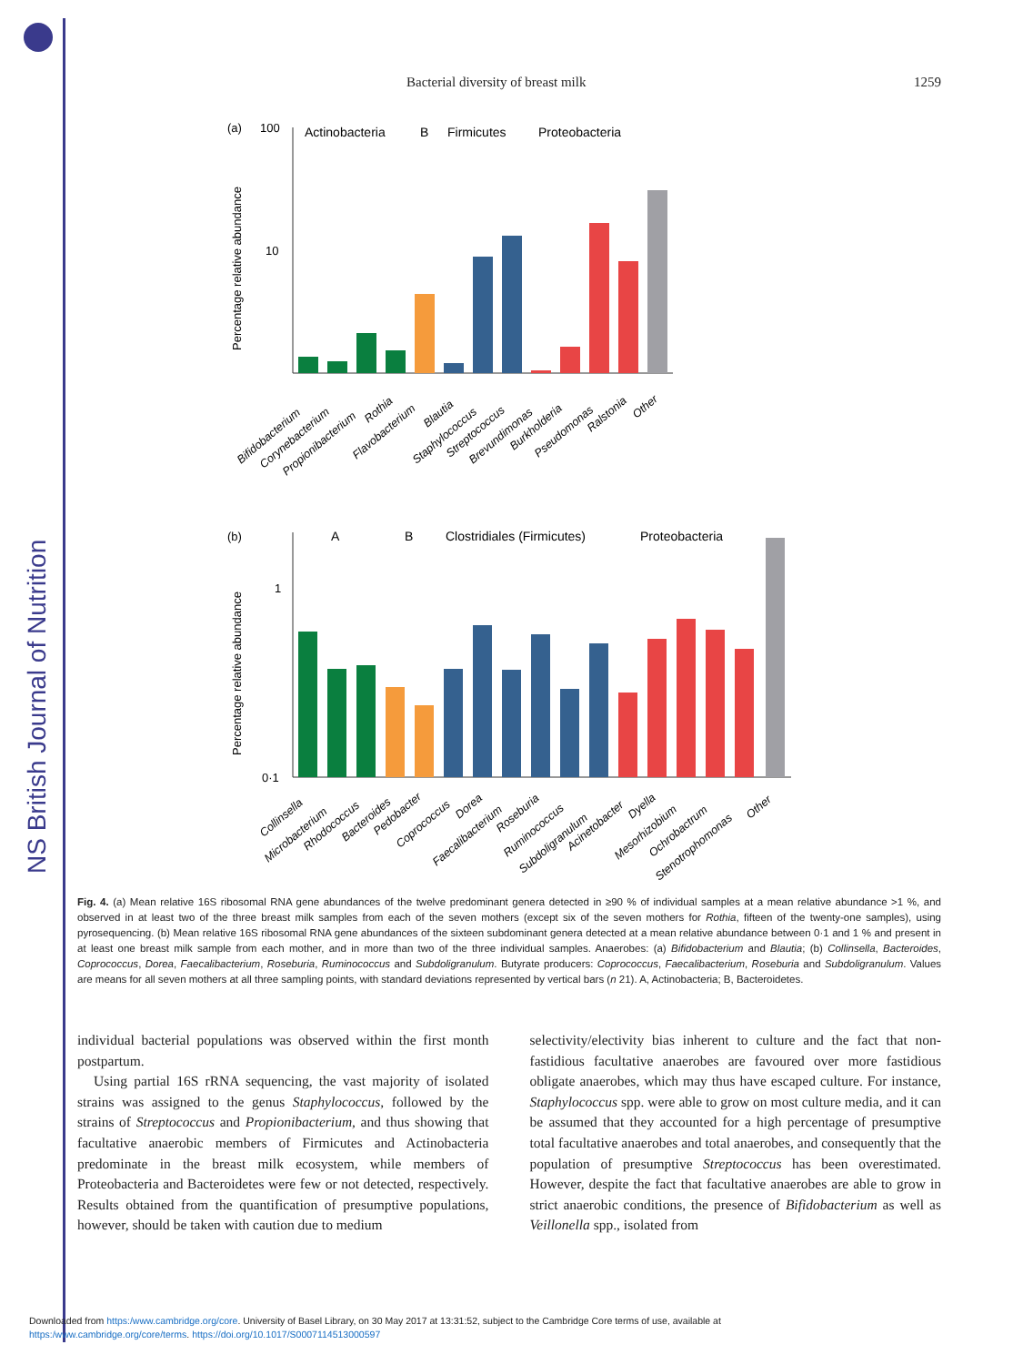NS British Journal of Nutrition
Bacterial diversity of breast milk 1259
(a)
100
10
Percentage relative abundance
Actinobacteria
B
Firmicutes
Proteobacteria
Bifidobacterium
Corynebacterium
Propionibacterium
Rothia
Flavobacterium
Blautia
Staphylococcus
Streptococcus
Brevundimonas
Burkholderia
Pseudomonas
Ralstonia
Other
(b)
1
0·1
Percentage relative abundance
A
B
Clostridiales (Firmicutes)
Proteobacteria
Collinsella
Microbacterium
Rhodococcus
Bacteroides
Pedobacter
Coprococcus
Dorea
Faecalibacterium
Roseburia
Ruminococcus
Subdoligranulum
Acinetobacter
Dyella
Mesorhizobium
Ochrobactrum
Stenotrophomonas
Other
Fig. 4. (a) Mean relative 16S ribosomal RNA gene abundances of the twelve predominant genera detected in ≥90 % of individual samples at a mean relative abundance >1 %, and observed in at least two of the three breast milk samples from each of the seven mothers (except six of the seven mothers for Rothia, fifteen of the twenty-one samples), using pyrosequencing. (b) Mean relative 16S ribosomal RNA gene abundances of the sixteen subdominant genera detected at a mean relative abundance between 0·1 and 1 % and present in at least one breast milk sample from each mother, and in more than two of the three individual samples. Anaerobes: (a) Bifidobacterium and Blautia; (b) Collinsella, Bacteroides, Coprococcus, Dorea, Faecalibacterium, Roseburia, Ruminococcus and Subdoligranulum. Butyrate producers: Coprococcus, Faecalibacterium, Roseburia and Subdoligranulum. Values are means for all seven mothers at all three sampling points, with standard deviations represented by vertical bars (n 21). A, Actinobacteria; B, Bacteroidetes.
individual bacterial populations was observed within the first month postpartum.
Using partial 16S rRNA sequencing, the vast majority of isolated strains was assigned to the genus Staphylococcus, followed by the strains of Streptococcus and Propionibacterium, and thus showing that facultative anaerobic members of Firmicutes and Actinobacteria predominate in the breast milk ecosystem, while members of Proteobacteria and Bacteroidetes were few or not detected, respectively. Results obtained from the quantification of presumptive populations, however, should be taken with caution due to medium
selectivity/electivity bias inherent to culture and the fact that non-fastidious facultative anaerobes are favoured over more fastidious obligate anaerobes, which may thus have escaped culture. For instance, Staphylococcus spp. were able to grow on most culture media, and it can be assumed that they accounted for a high percentage of presumptive total facultative anaerobes and total anaerobes, and consequently that the population of presumptive Streptococcus has been overestimated. However, despite the fact that facultative anaerobes are able to grow in strict anaerobic conditions, the presence of Bifidobacterium as well as Veillonella spp., isolated from
Downloaded from https:/www.cambridge.org/core. University of Basel Library, on 30 May 2017 at 13:31:52, subject to the Cambridge Core terms of use, available at
https:/www.cambridge.org/core/terms. https://doi.org/10.1017/S0007114513000597